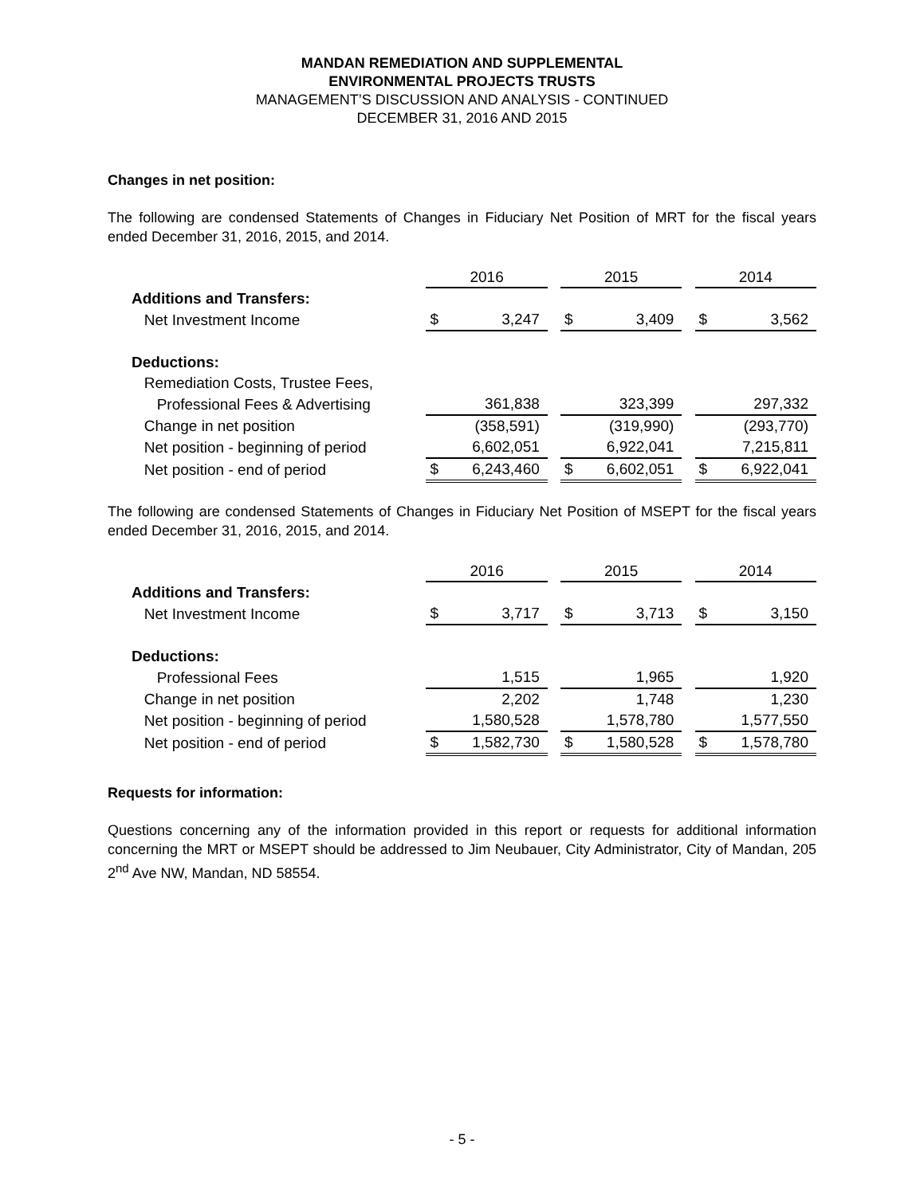MANDAN REMEDIATION AND SUPPLEMENTAL
ENVIRONMENTAL PROJECTS TRUSTS
MANAGEMENT’S DISCUSSION AND ANALYSIS - CONTINUED
DECEMBER 31, 2016 AND 2015
Changes in net position:
The following are condensed Statements of Changes in Fiduciary Net Position of MRT for the fiscal years ended December 31, 2016, 2015, and 2014.
| | 2016 | | | 2015 | | | 2014 | |
| Additions and Transfers: | | | | | | | | |
| Net Investment Income | $ | 3,247 | | $ | 3,409 | | $ | 3,562 |
| Deductions: | | | | | | | | |
| Remediation Costs, Trustee Fees, | | | | | | | | |
| Professional Fees & Advertising | | 361,838 | | | 323,399 | | | 297,332 |
| Change in net position | | (358,591) | | | (319,990) | | | (293,770) |
| Net position - beginning of period | | 6,602,051 | | | 6,922,041 | | | 7,215,811 |
| Net position - end of period | $ | 6,243,460 | | $ | 6,602,051 | | $ | 6,922,041 |
The following are condensed Statements of Changes in Fiduciary Net Position of MSEPT for the fiscal years ended December 31, 2016, 2015, and 2014.
| | 2016 | | | 2015 | | | 2014 | |
| Additions and Transfers: | | | | | | | | |
| Net Investment Income | $ | 3,717 | | $ | 3,713 | | $ | 3,150 |
| Deductions: | | | | | | | | |
| Professional Fees | | 1,515 | | | 1,965 | | | 1,920 |
| Change in net position | | 2,202 | | | 1,748 | | | 1,230 |
| Net position - beginning of period | | 1,580,528 | | | 1,578,780 | | | 1,577,550 |
| Net position - end of period | $ | 1,582,730 | | $ | 1,580,528 | | $ | 1,578,780 |
Requests for information:
Questions concerning any of the information provided in this report or requests for additional information concerning the MRT or MSEPT should be addressed to Jim Neubauer, City Administrator, City of Mandan, 205 2<sup>nd</sup> Ave NW, Mandan, ND 58554.
- 5 -